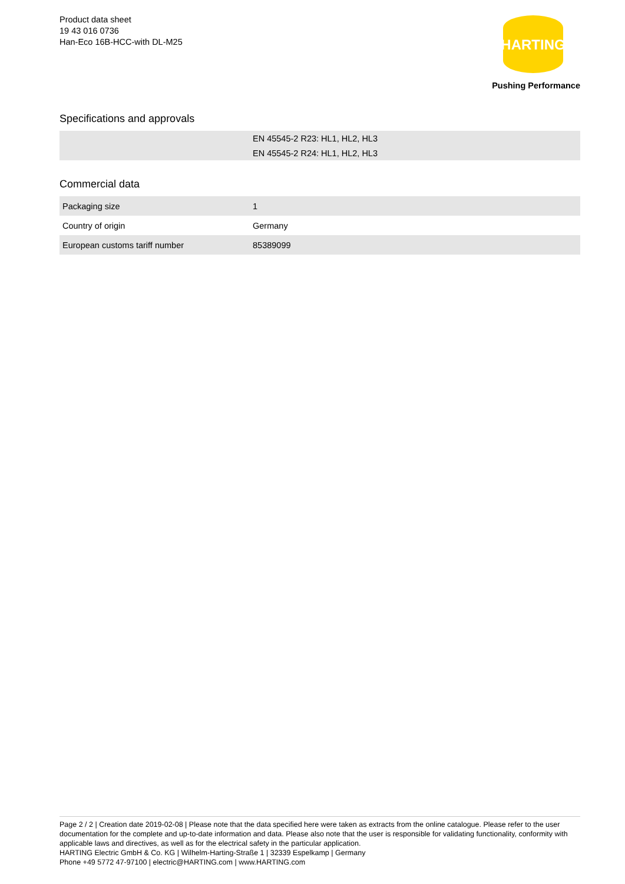Product data sheet
19 43 016 0736
Han-Eco 16B-HCC-with DL-M25
HARTING
Pushing Performance
Specifications and approvals
| | EN 45545-2 R23: HL1, HL2, HL3 |
| | EN 45545-2 R24: HL1, HL2, HL3 |
Commercial data
| Packaging size | 1 |
| Country of origin | Germany |
| European customs tariff number | 85389099 |
Page 2 / 2 | Creation date 2019-02-08 | Please note that the data specified here were taken as extracts from the online catalogue. Please refer to the user documentation for the complete and up-to-date information and data. Please also note that the user is responsible for validating functionality, conformity with applicable laws and directives, as well as for the electrical safety in the particular application.
HARTING Electric GmbH & Co. KG | Wilhelm-Harting-Straße 1 | 32339 Espelkamp | Germany
Phone +49 5772 47-97100 | electric@HARTING.com | www.HARTING.com